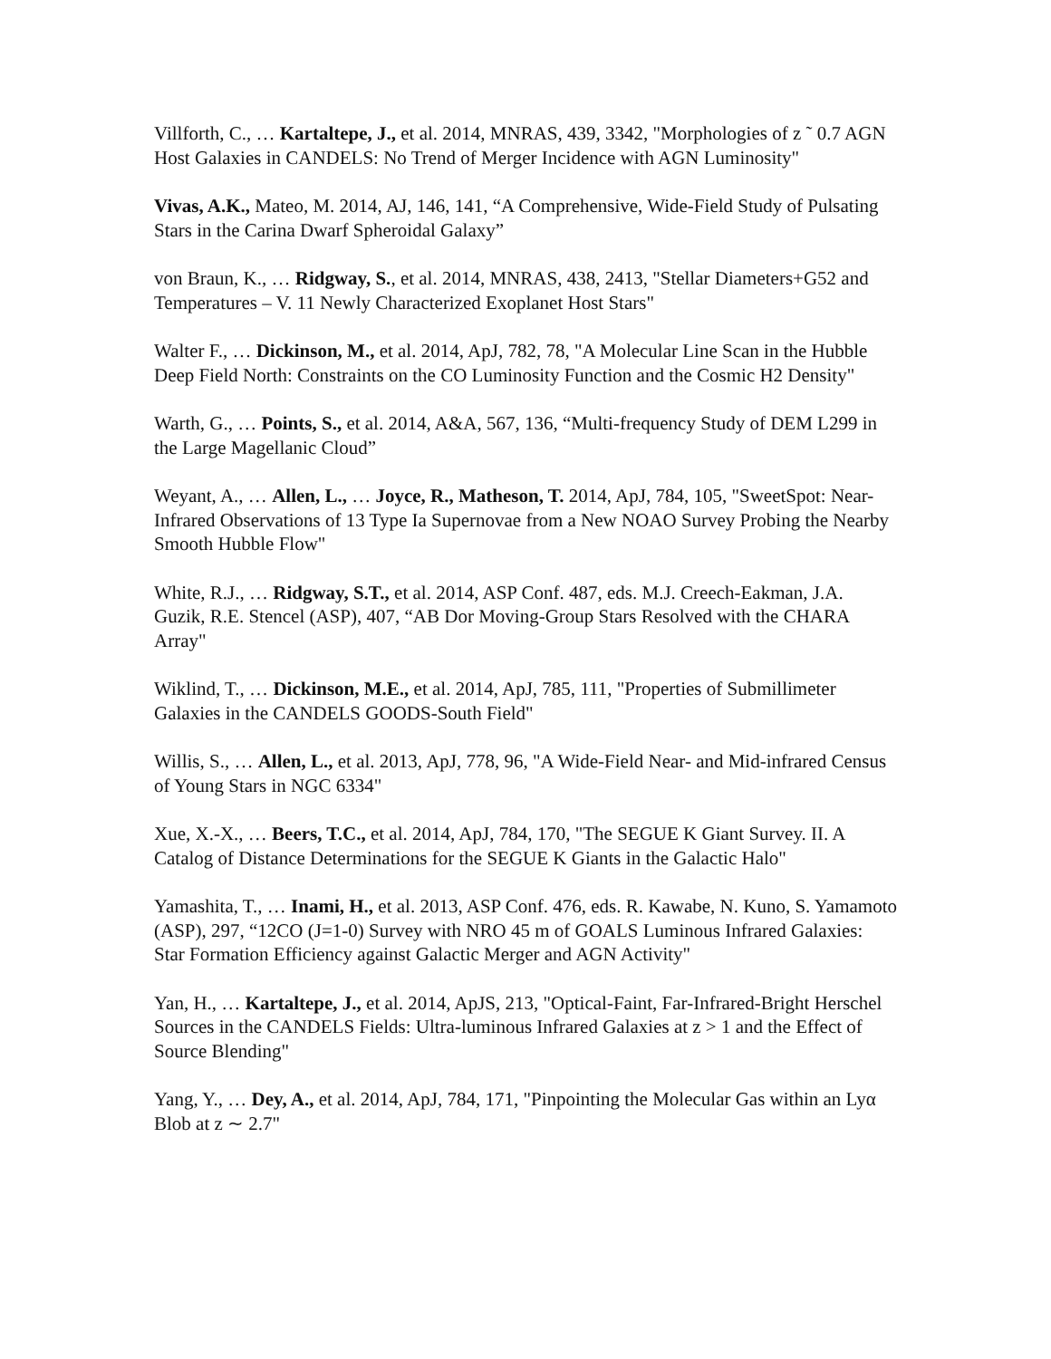Villforth, C., … Kartaltepe, J., et al. 2014, MNRAS, 439, 3342, "Morphologies of z ˜ 0.7 AGN Host Galaxies in CANDELS: No Trend of Merger Incidence with AGN Luminosity"
Vivas, A.K., Mateo, M. 2014, AJ, 146, 141, “A Comprehensive, Wide-Field Study of Pulsating Stars in the Carina Dwarf Spheroidal Galaxy”
von Braun, K., … Ridgway, S., et al. 2014, MNRAS, 438, 2413, "Stellar Diameters+G52 and Temperatures – V. 11 Newly Characterized Exoplanet Host Stars"
Walter F., … Dickinson, M., et al. 2014, ApJ, 782, 78, "A Molecular Line Scan in the Hubble Deep Field North: Constraints on the CO Luminosity Function and the Cosmic H2 Density"
Warth, G., … Points, S., et al. 2014, A&A, 567, 136, “Multi-frequency Study of DEM L299 in the Large Magellanic Cloud”
Weyant, A., … Allen, L., … Joyce, R., Matheson, T. 2014, ApJ, 784, 105, "SweetSpot: Near-Infrared Observations of 13 Type Ia Supernovae from a New NOAO Survey Probing the Nearby Smooth Hubble Flow"
White, R.J., … Ridgway, S.T., et al. 2014, ASP Conf. 487, eds. M.J. Creech-Eakman, J.A. Guzik, R.E. Stencel (ASP), 407, “AB Dor Moving-Group Stars Resolved with the CHARA Array"
Wiklind, T., … Dickinson, M.E., et al. 2014, ApJ, 785, 111, "Properties of Submillimeter Galaxies in the CANDELS GOODS-South Field"
Willis, S., … Allen, L., et al. 2013, ApJ, 778, 96, "A Wide-Field Near- and Mid-infrared Census of Young Stars in NGC 6334"
Xue, X.-X., … Beers, T.C., et al. 2014, ApJ, 784, 170, "The SEGUE K Giant Survey. II. A Catalog of Distance Determinations for the SEGUE K Giants in the Galactic Halo"
Yamashita, T., … Inami, H., et al. 2013, ASP Conf. 476, eds. R. Kawabe, N. Kuno, S. Yamamoto (ASP), 297, “12CO (J=1-0) Survey with NRO 45 m of GOALS Luminous Infrared Galaxies: Star Formation Efficiency against Galactic Merger and AGN Activity"
Yan, H., … Kartaltepe, J., et al. 2014, ApJS, 213, "Optical-Faint, Far-Infrared-Bright Herschel Sources in the CANDELS Fields: Ultra-luminous Infrared Galaxies at z > 1 and the Effect of Source Blending"
Yang, Y., … Dey, A., et al. 2014, ApJ, 784, 171, "Pinpointing the Molecular Gas within an Lyα Blob at z ∼ 2.7"